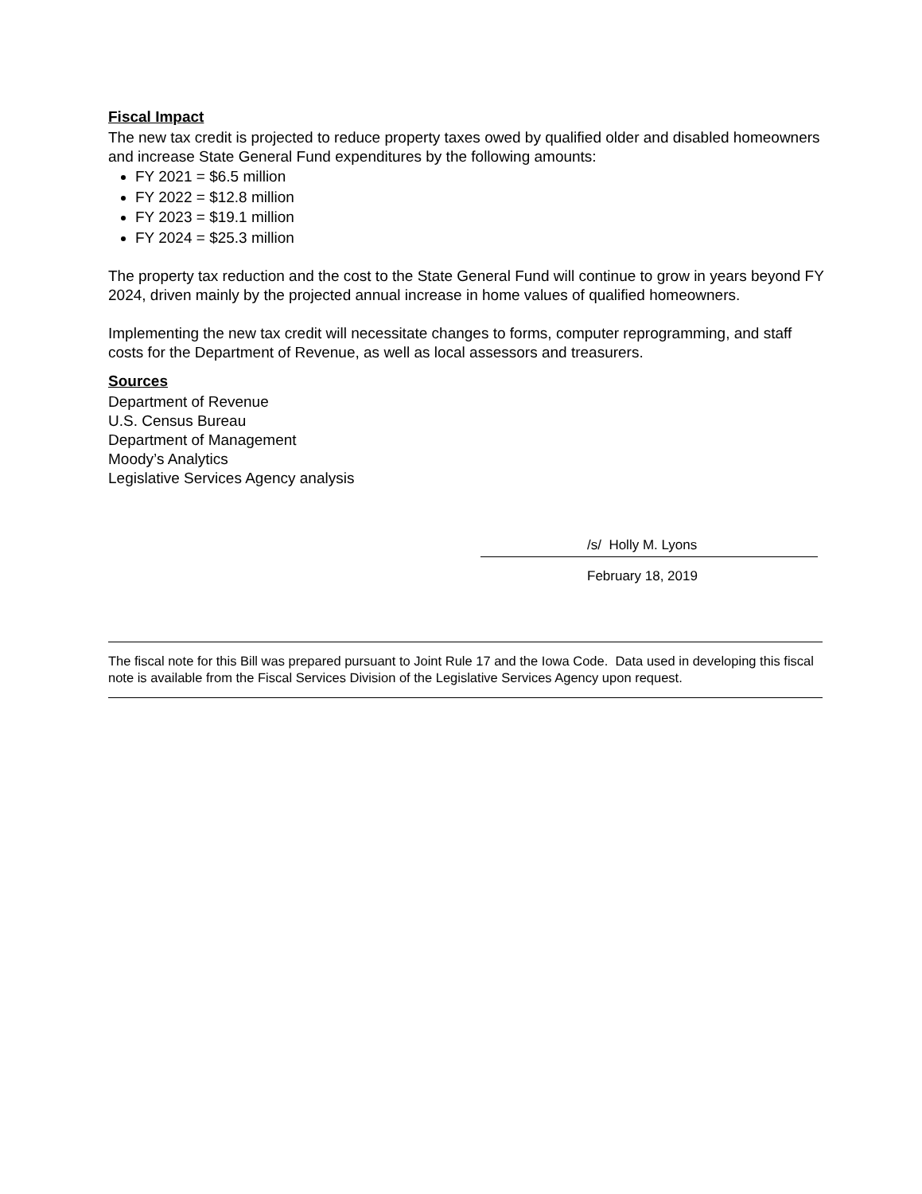Fiscal Impact
The new tax credit is projected to reduce property taxes owed by qualified older and disabled homeowners and increase State General Fund expenditures by the following amounts:
FY 2021 = $6.5 million
FY 2022 = $12.8 million
FY 2023 = $19.1 million
FY 2024 = $25.3 million
The property tax reduction and the cost to the State General Fund will continue to grow in years beyond FY 2024, driven mainly by the projected annual increase in home values of qualified homeowners.
Implementing the new tax credit will necessitate changes to forms, computer reprogramming, and staff costs for the Department of Revenue, as well as local assessors and treasurers.
Sources
Department of Revenue
U.S. Census Bureau
Department of Management
Moody’s Analytics
Legislative Services Agency analysis
/s/ Holly M. Lyons
February 18, 2019
The fiscal note for this Bill was prepared pursuant to Joint Rule 17 and the Iowa Code. Data used in developing this fiscal note is available from the Fiscal Services Division of the Legislative Services Agency upon request.